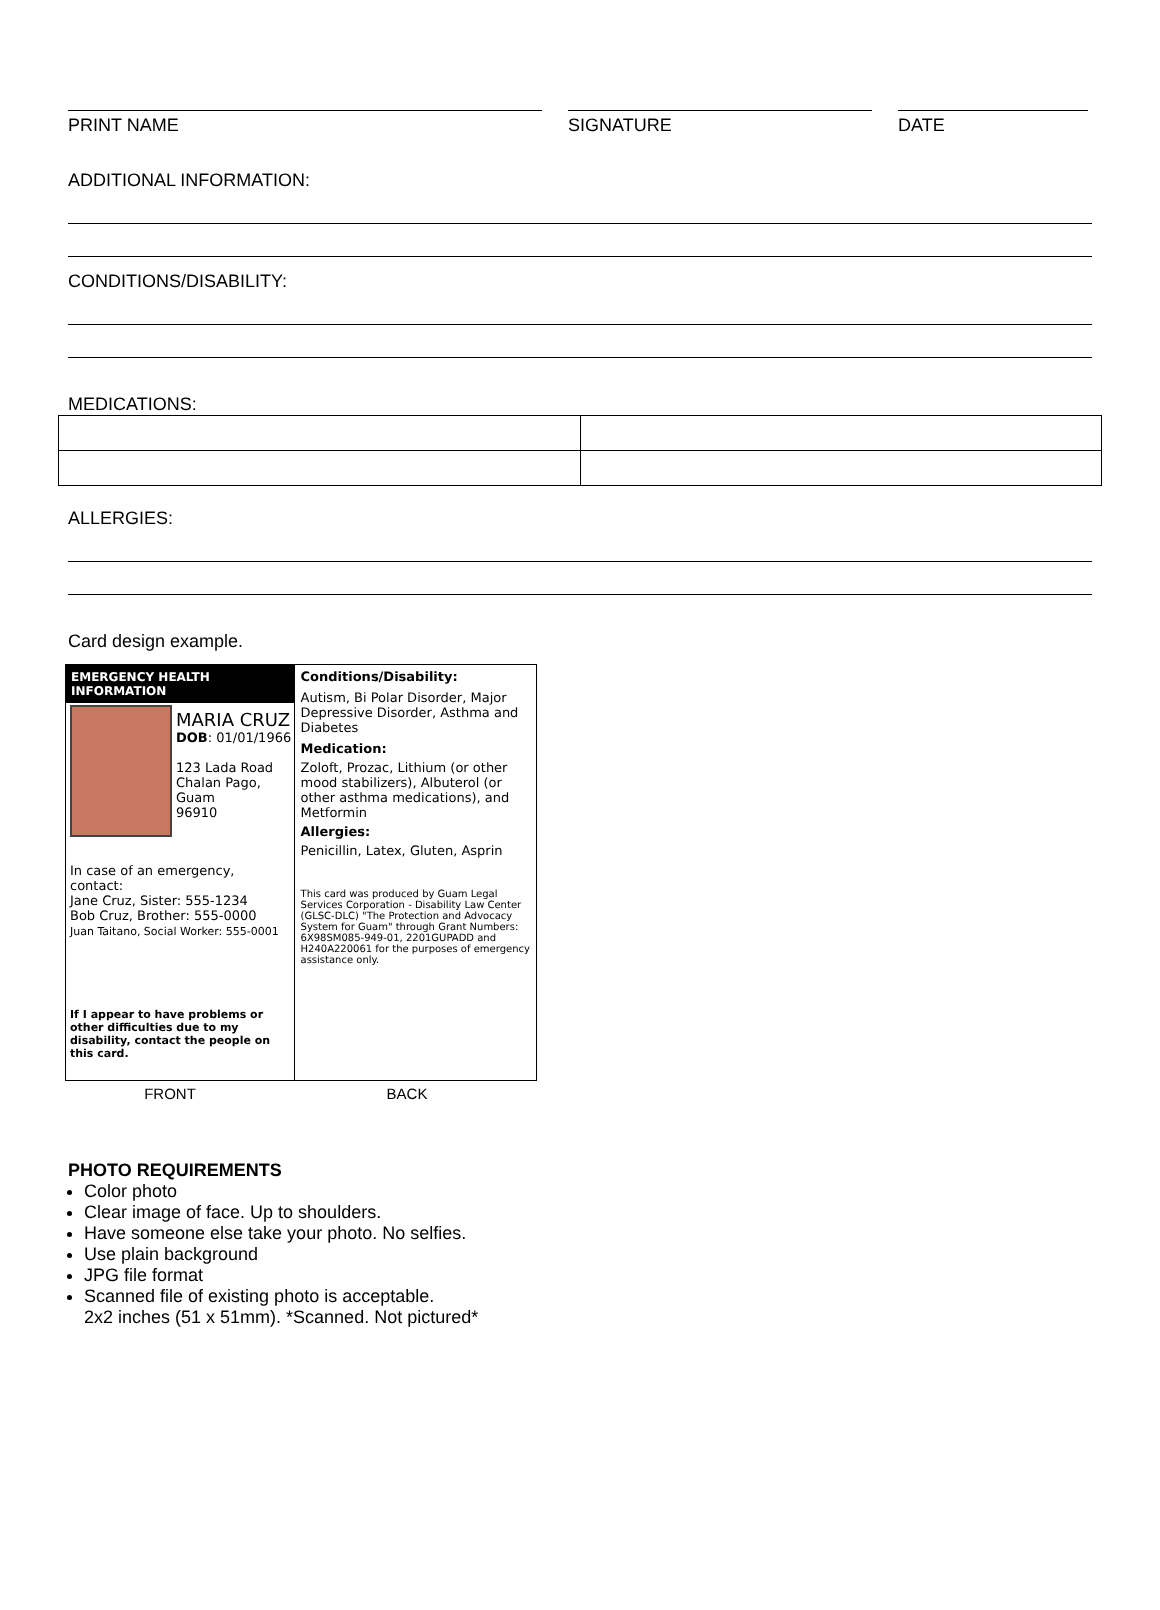PRINT NAME SIGNATURE DATE
ADDITIONAL INFORMATION:
CONDITIONS/DISABILITY:
MEDICATIONS:
ALLERGIES:
Card design example.
EMERGENCY HEALTH INFORMATION
MARIA CRUZ
DOB: 01/01/1966
123 Lada Road
Chalan Pago, Guam
96910
In case of an emergency, contact:
Jane Cruz, Sister: 555-1234
Bob Cruz, Brother: 555-0000
Juan Taitano, Social Worker: 555-0001
If I appear to have problems or other difficulties due to my disability, contact the people on this card.
Conditions/Disability:
Autism, Bi Polar Disorder, Major Depressive Disorder, Asthma and Diabetes
Medication:
Zoloft, Prozac, Lithium (or other mood stabilizers), Albuterol (or other asthma medications), and Metformin
Allergies:
Penicillin, Latex, Gluten, Asprin
This card was produced by Guam Legal Services Corporation - Disability Law Center (GLSC-DLC) "The Protection and Advocacy System for Guam" through Grant Numbers: 6X98SM085-949-01, 2201GUPADD and H240A220061 for the purposes of emergency assistance only.
FRONT BACK
PHOTO REQUIREMENTS
Color photo
Clear image of face. Up to shoulders.
Have someone else take your photo. No selfies.
Use plain background
JPG file format
Scanned file of existing photo is acceptable.
2x2 inches (51 x 51mm). *Scanned. Not pictured*